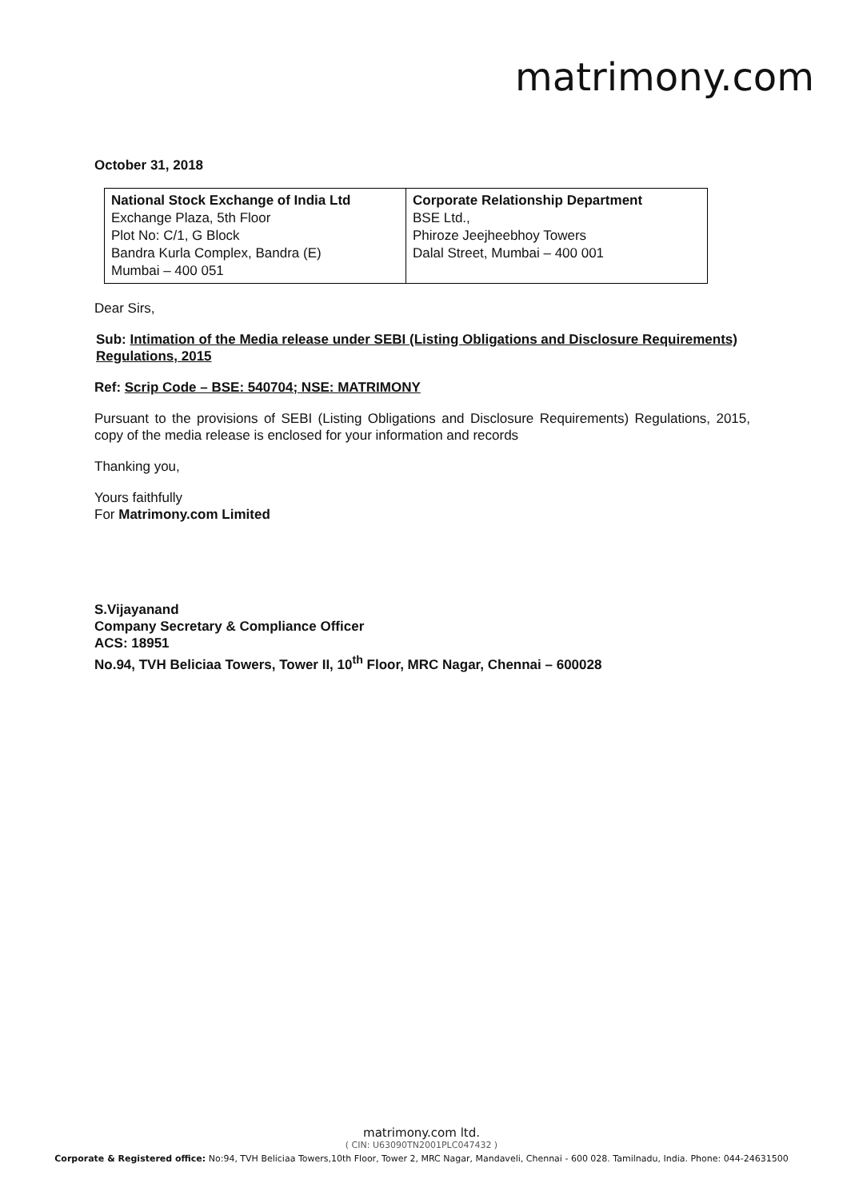matrimony.com
October 31, 2018
| National Stock Exchange of India Ltd Exchange Plaza, 5th Floor Plot No: C/1, G Block Bandra Kurla Complex, Bandra (E) Mumbai – 400 051 | Corporate Relationship Department BSE Ltd., Phiroze Jeejheebhoy Towers Dalal Street, Mumbai – 400 001 |
Dear Sirs,
Sub: Intimation of the Media release under SEBI (Listing Obligations and Disclosure Requirements) Regulations, 2015
Ref: Scrip Code – BSE: 540704; NSE: MATRIMONY
Pursuant to the provisions of SEBI (Listing Obligations and Disclosure Requirements) Regulations, 2015, copy of the media release is enclosed for your information and records
Thanking you,
Yours faithfully
For Matrimony.com Limited
S.Vijayanand
Company Secretary & Compliance Officer
ACS: 18951
No.94, TVH Beliciaa Towers, Tower II, 10<sup>th</sup> Floor, MRC Nagar, Chennai – 600028
matrimony.com ltd.
( CIN: U63090TN2001PLC047432 )
Corporate & Registered office: No:94, TVH Beliciaa Towers,10th Floor, Tower 2, MRC Nagar, Mandaveli, Chennai - 600 028. Tamilnadu, India. Phone: 044-24631500